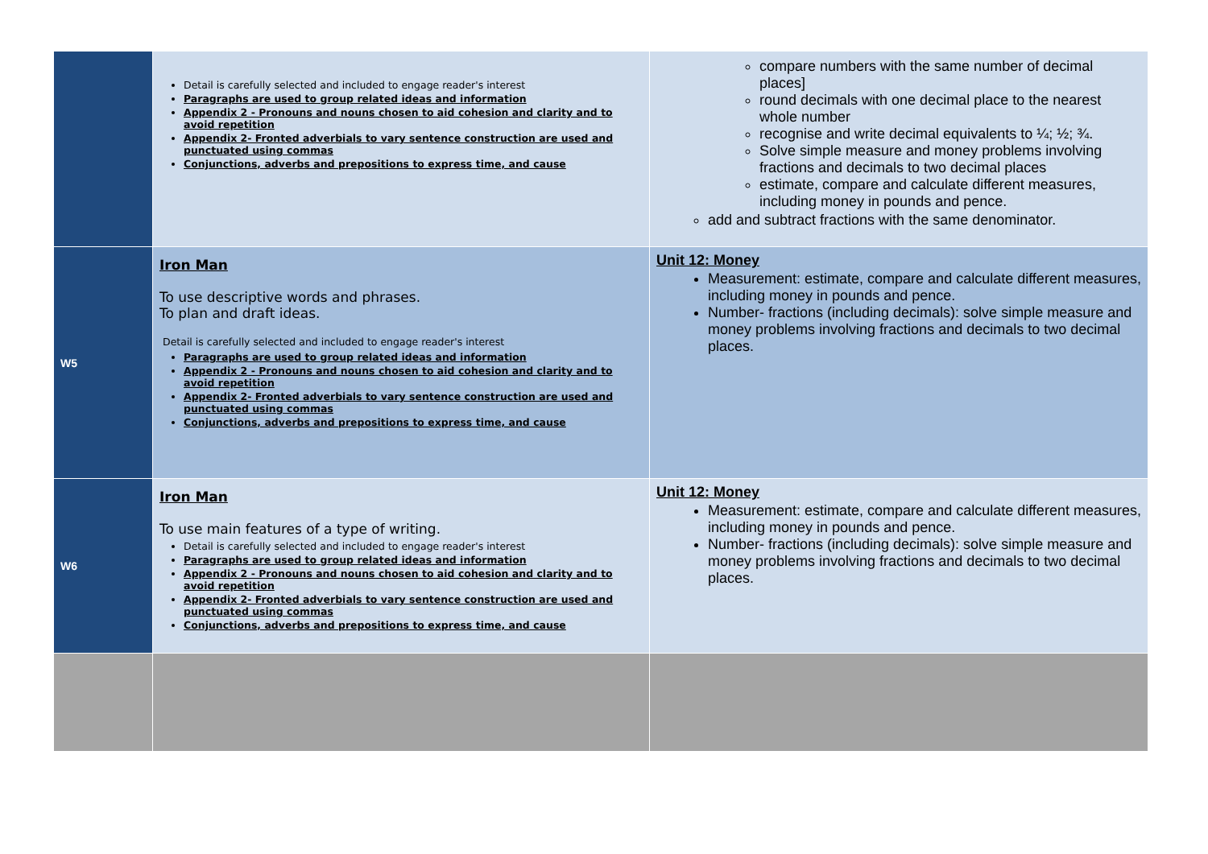| | Detail is carefully selected and included to engage reader's interest Paragraphs are used to group related ideas and information Appendix 2 - Pronouns and nouns chosen to aid cohesion and clarity and to avoid repetition Appendix 2- Fronted adverbials to vary sentence construction are used and punctuated using commas Conjunctions, adverbs and prepositions to express time, and cause | compare numbers with the same number of decimal places] round decimals with one decimal place to the nearest whole number recognise and write decimal equivalents to ¼; ½; ¾. Solve simple measure and money problems involving fractions and decimals to two decimal places estimate, compare and calculate different measures, including money in pounds and pence. add and subtract fractions with the same denominator. |
| W5 | Iron Man To use descriptive words and phrases. To plan and draft ideas. Detail is carefully selected and included to engage reader's interest Paragraphs are used to group related ideas and information Appendix 2 - Pronouns and nouns chosen to aid cohesion and clarity and to avoid repetition Appendix 2- Fronted adverbials to vary sentence construction are used and punctuated using commas Conjunctions, adverbs and prepositions to express time, and cause | Unit 12: Money Measurement: estimate, compare and calculate different measures, including money in pounds and pence. Number- fractions (including decimals): solve simple measure and money problems involving fractions and decimals to two decimal places. |
| W6 | Iron Man To use main features of a type of writing. Detail is carefully selected and included to engage reader's interest Paragraphs are used to group related ideas and information Appendix 2 - Pronouns and nouns chosen to aid cohesion and clarity and to avoid repetition Appendix 2- Fronted adverbials to vary sentence construction are used and punctuated using commas Conjunctions, adverbs and prepositions to express time, and cause | Unit 12: Money Measurement: estimate, compare and calculate different measures, including money in pounds and pence. Number- fractions (including decimals): solve simple measure and money problems involving fractions and decimals to two decimal places. |